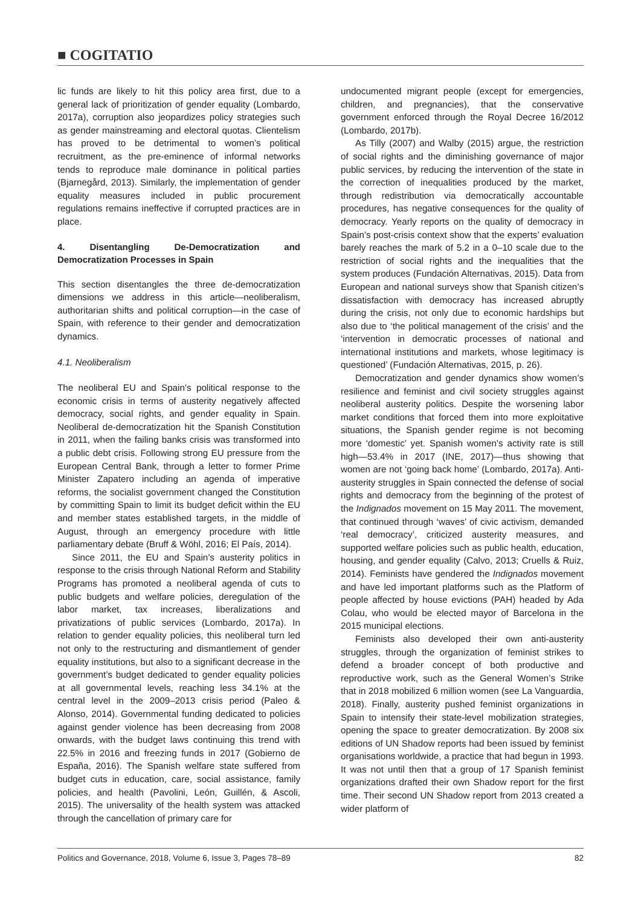■ COGITATIO
lic funds are likely to hit this policy area first, due to a general lack of prioritization of gender equality (Lombardo, 2017a), corruption also jeopardizes policy strategies such as gender mainstreaming and electoral quotas. Clientelism has proved to be detrimental to women’s political recruitment, as the pre-eminence of informal networks tends to reproduce male dominance in political parties (Bjarnegård, 2013). Similarly, the implementation of gender equality measures included in public procurement regulations remains ineffective if corrupted practices are in place.
4. Disentangling De-Democratization and Democratization Processes in Spain
This section disentangles the three de-democratization dimensions we address in this article—neoliberalism, authoritarian shifts and political corruption—in the case of Spain, with reference to their gender and democratization dynamics.
4.1. Neoliberalism
The neoliberal EU and Spain’s political response to the economic crisis in terms of austerity negatively affected democracy, social rights, and gender equality in Spain. Neoliberal de-democratization hit the Spanish Constitution in 2011, when the failing banks crisis was transformed into a public debt crisis. Following strong EU pressure from the European Central Bank, through a letter to former Prime Minister Zapatero including an agenda of imperative reforms, the socialist government changed the Constitution by committing Spain to limit its budget deficit within the EU and member states established targets, in the middle of August, through an emergency procedure with little parliamentary debate (Bruff & Wöhl, 2016; El País, 2014).
Since 2011, the EU and Spain’s austerity politics in response to the crisis through National Reform and Stability Programs has promoted a neoliberal agenda of cuts to public budgets and welfare policies, deregulation of the labor market, tax increases, liberalizations and privatizations of public services (Lombardo, 2017a). In relation to gender equality policies, this neoliberal turn led not only to the restructuring and dismantlement of gender equality institutions, but also to a significant decrease in the government’s budget dedicated to gender equality policies at all governmental levels, reaching less 34.1% at the central level in the 2009–2013 crisis period (Paleo & Alonso, 2014). Governmental funding dedicated to policies against gender violence has been decreasing from 2008 onwards, with the budget laws continuing this trend with 22.5% in 2016 and freezing funds in 2017 (Gobierno de España, 2016). The Spanish welfare state suffered from budget cuts in education, care, social assistance, family policies, and health (Pavolini, León, Guillén, & Ascoli, 2015). The universality of the health system was attacked through the cancellation of primary care for
undocumented migrant people (except for emergencies, children, and pregnancies), that the conservative government enforced through the Royal Decree 16/2012 (Lombardo, 2017b).
As Tilly (2007) and Walby (2015) argue, the restriction of social rights and the diminishing governance of major public services, by reducing the intervention of the state in the correction of inequalities produced by the market, through redistribution via democratically accountable procedures, has negative consequences for the quality of democracy. Yearly reports on the quality of democracy in Spain’s post-crisis context show that the experts’ evaluation barely reaches the mark of 5.2 in a 0–10 scale due to the restriction of social rights and the inequalities that the system produces (Fundación Alternativas, 2015). Data from European and national surveys show that Spanish citizen’s dissatisfaction with democracy has increased abruptly during the crisis, not only due to economic hardships but also due to ‘the political management of the crisis’ and the ‘intervention in democratic processes of national and international institutions and markets, whose legitimacy is questioned’ (Fundación Alternativas, 2015, p. 26).
Democratization and gender dynamics show women’s resilience and feminist and civil society struggles against neoliberal austerity politics. Despite the worsening labor market conditions that forced them into more exploitative situations, the Spanish gender regime is not becoming more ‘domestic’ yet. Spanish women’s activity rate is still high—53.4% in 2017 (INE, 2017)—thus showing that women are not ‘going back home’ (Lombardo, 2017a). Anti-austerity struggles in Spain connected the defense of social rights and democracy from the beginning of the protest of the Indignados movement on 15 May 2011. The movement, that continued through ‘waves’ of civic activism, demanded ‘real democracy’, criticized austerity measures, and supported welfare policies such as public health, education, housing, and gender equality (Calvo, 2013; Cruells & Ruiz, 2014). Feminists have gendered the Indignados movement and have led important platforms such as the Platform of people affected by house evictions (PAH) headed by Ada Colau, who would be elected mayor of Barcelona in the 2015 municipal elections.
Feminists also developed their own anti-austerity struggles, through the organization of feminist strikes to defend a broader concept of both productive and reproductive work, such as the General Women’s Strike that in 2018 mobilized 6 million women (see La Vanguardia, 2018). Finally, austerity pushed feminist organizations in Spain to intensify their state-level mobilization strategies, opening the space to greater democratization. By 2008 six editions of UN Shadow reports had been issued by feminist organisations worldwide, a practice that had begun in 1993. It was not until then that a group of 17 Spanish feminist organizations drafted their own Shadow report for the first time. Their second UN Shadow report from 2013 created a wider platform of
Politics and Governance, 2018, Volume 6, Issue 3, Pages 78–89 82